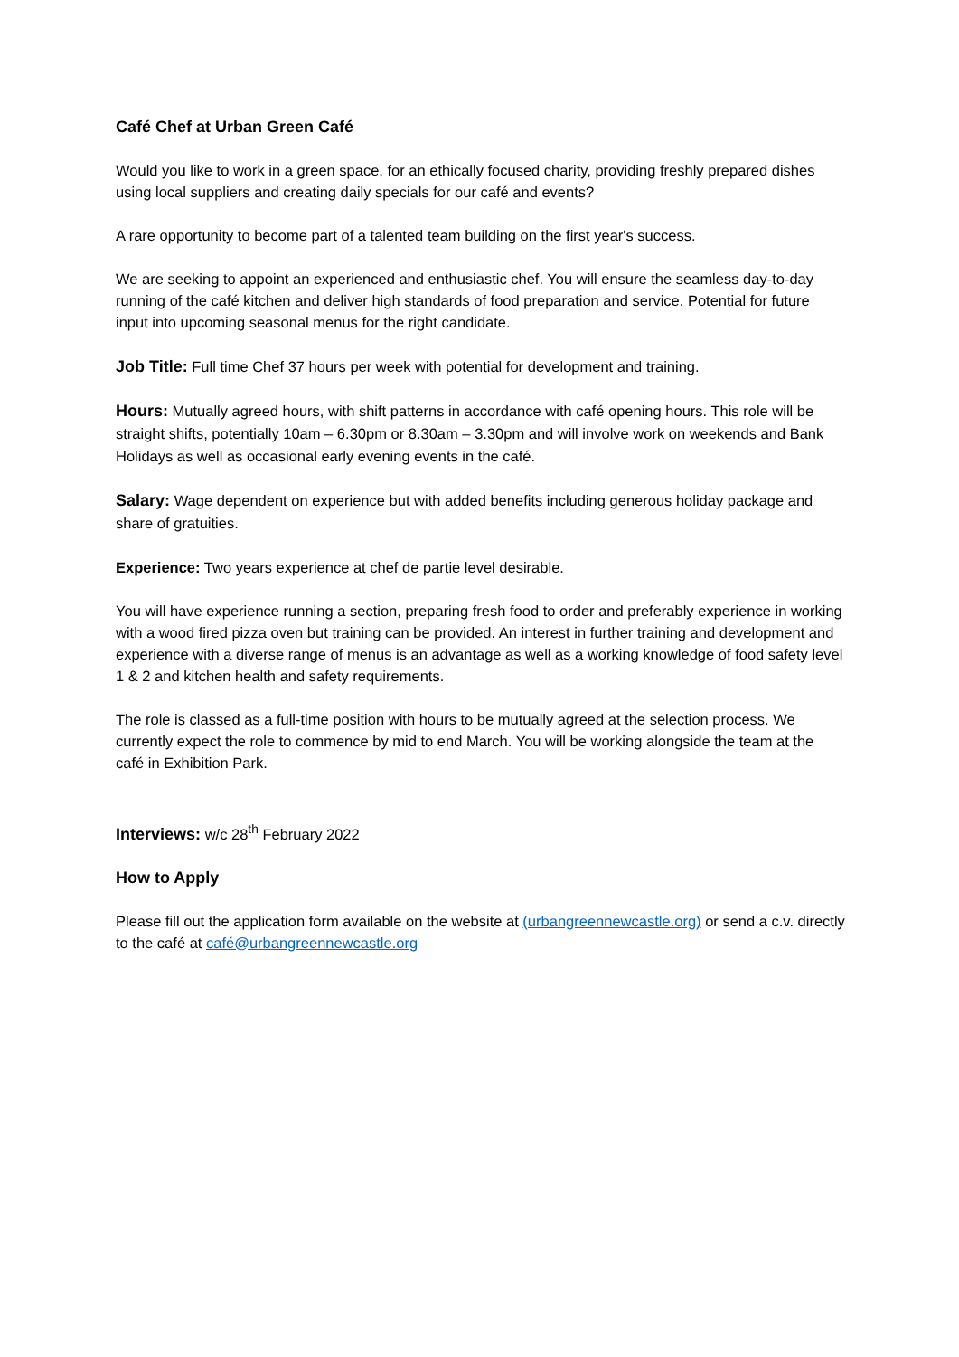Café Chef at Urban Green Café
Would you like to work in a green space, for an ethically focused charity, providing freshly prepared dishes using local suppliers and creating daily specials for our café and events?
A rare opportunity to become part of a talented team building on the first year's success.
We are seeking to appoint an experienced and enthusiastic chef. You will ensure the seamless day-to-day running of the café kitchen and deliver high standards of food preparation and service. Potential for future input into upcoming seasonal menus for the right candidate.
Job Title: Full time Chef 37 hours per week with potential for development and training.
Hours: Mutually agreed hours, with shift patterns in accordance with café opening hours. This role will be straight shifts, potentially 10am – 6.30pm or 8.30am – 3.30pm and will involve work on weekends and Bank Holidays as well as occasional early evening events in the café.
Salary: Wage dependent on experience but with added benefits including generous holiday package and share of gratuities.
Experience: Two years experience at chef de partie level desirable.
You will have experience running a section, preparing fresh food to order and preferably experience in working with a wood fired pizza oven but training can be provided. An interest in further training and development and experience with a diverse range of menus is an advantage as well as a working knowledge of food safety level 1 & 2 and kitchen health and safety requirements.
The role is classed as a full-time position with hours to be mutually agreed at the selection process. We currently expect the role to commence by mid to end March. You will be working alongside the team at the café in Exhibition Park.
Interviews: w/c 28<sup>th</sup> February 2022
How to Apply
Please fill out the application form available on the website at (urbangreennewcastle.org) or send a c.v. directly to the café at café@urbangreennewcastle.org